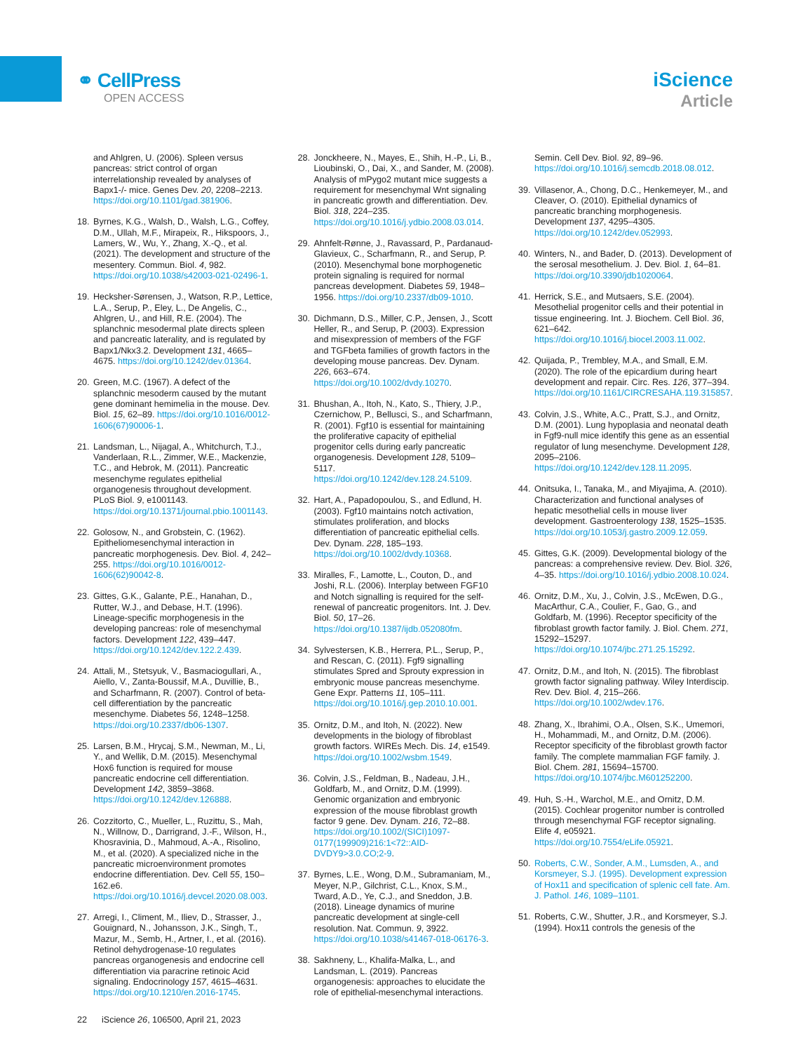⚭ CellPress
OPEN ACCESS
iScience
Article
and Ahlgren, U. (2006). Spleen versus pancreas: strict control of organ interrelationship revealed by analyses of Bapx1-/- mice. Genes Dev. 20, 2208–2213. https://doi.org/10.1101/gad.381906.
18. Byrnes, K.G., Walsh, D., Walsh, L.G., Coffey, D.M., Ullah, M.F., Mirapeix, R., Hikspoors, J., Lamers, W., Wu, Y., Zhang, X.-Q., et al. (2021). The development and structure of the mesentery. Commun. Biol. 4, 982. https://doi.org/10.1038/s42003-021-02496-1.
19. Hecksher-Sørensen, J., Watson, R.P., Lettice, L.A., Serup, P., Eley, L., De Angelis, C., Ahlgren, U., and Hill, R.E. (2004). The splanchnic mesodermal plate directs spleen and pancreatic laterality, and is regulated by Bapx1/Nkx3.2. Development 131, 4665–4675. https://doi.org/10.1242/dev.01364.
20. Green, M.C. (1967). A defect of the splanchnic mesoderm caused by the mutant gene dominant hemimelia in the mouse. Dev. Biol. 15, 62–89. https://doi.org/10.1016/0012-1606(67)90006-1.
21. Landsman, L., Nijagal, A., Whitchurch, T.J., Vanderlaan, R.L., Zimmer, W.E., Mackenzie, T.C., and Hebrok, M. (2011). Pancreatic mesenchyme regulates epithelial organogenesis throughout development. PLoS Biol. 9, e1001143. https://doi.org/10.1371/journal.pbio.1001143.
22. Golosow, N., and Grobstein, C. (1962). Epitheliomesenchymal interaction in pancreatic morphogenesis. Dev. Biol. 4, 242–255. https://doi.org/10.1016/0012-1606(62)90042-8.
23. Gittes, G.K., Galante, P.E., Hanahan, D., Rutter, W.J., and Debase, H.T. (1996). Lineage-specific morphogenesis in the developing pancreas: role of mesenchymal factors. Development 122, 439–447. https://doi.org/10.1242/dev.122.2.439.
24. Attali, M., Stetsyuk, V., Basmaciogullari, A., Aiello, V., Zanta-Boussif, M.A., Duvillie, B., and Scharfmann, R. (2007). Control of beta-cell differentiation by the pancreatic mesenchyme. Diabetes 56, 1248–1258. https://doi.org/10.2337/db06-1307.
25. Larsen, B.M., Hrycaj, S.M., Newman, M., Li, Y., and Wellik, D.M. (2015). Mesenchymal Hox6 function is required for mouse pancreatic endocrine cell differentiation. Development 142, 3859–3868. https://doi.org/10.1242/dev.126888.
26. Cozzitorto, C., Mueller, L., Ruzittu, S., Mah, N., Willnow, D., Darrigrand, J.-F., Wilson, H., Khosravinia, D., Mahmoud, A.-A., Risolino, M., et al. (2020). A specialized niche in the pancreatic microenvironment promotes endocrine differentiation. Dev. Cell 55, 150–162.e6. https://doi.org/10.1016/j.devcel.2020.08.003.
27. Arregi, I., Climent, M., Iliev, D., Strasser, J., Gouignard, N., Johansson, J.K., Singh, T., Mazur, M., Semb, H., Artner, I., et al. (2016). Retinol dehydrogenase-10 regulates pancreas organogenesis and endocrine cell differentiation via paracrine retinoic Acid signaling. Endocrinology 157, 4615–4631. https://doi.org/10.1210/en.2016-1745.
28. Jonckheere, N., Mayes, E., Shih, H.-P., Li, B., Lioubinski, O., Dai, X., and Sander, M. (2008). Analysis of mPygo2 mutant mice suggests a requirement for mesenchymal Wnt signaling in pancreatic growth and differentiation. Dev. Biol. 318, 224–235. https://doi.org/10.1016/j.ydbio.2008.03.014.
29. Ahnfelt-Rønne, J., Ravassard, P., Pardanaud-Glavieux, C., Scharfmann, R., and Serup, P. (2010). Mesenchymal bone morphogenetic protein signaling is required for normal pancreas development. Diabetes 59, 1948–1956. https://doi.org/10.2337/db09-1010.
30. Dichmann, D.S., Miller, C.P., Jensen, J., Scott Heller, R., and Serup, P. (2003). Expression and misexpression of members of the FGF and TGFbeta families of growth factors in the developing mouse pancreas. Dev. Dynam. 226, 663–674. https://doi.org/10.1002/dvdy.10270.
31. Bhushan, A., Itoh, N., Kato, S., Thiery, J.P., Czernichow, P., Bellusci, S., and Scharfmann, R. (2001). Fgf10 is essential for maintaining the proliferative capacity of epithelial progenitor cells during early pancreatic organogenesis. Development 128, 5109–5117. https://doi.org/10.1242/dev.128.24.5109.
32. Hart, A., Papadopoulou, S., and Edlund, H. (2003). Fgf10 maintains notch activation, stimulates proliferation, and blocks differentiation of pancreatic epithelial cells. Dev. Dynam. 228, 185–193. https://doi.org/10.1002/dvdy.10368.
33. Miralles, F., Lamotte, L., Couton, D., and Joshi, R.L. (2006). Interplay between FGF10 and Notch signalling is required for the self-renewal of pancreatic progenitors. Int. J. Dev. Biol. 50, 17–26. https://doi.org/10.1387/ijdb.052080fm.
34. Sylvestersen, K.B., Herrera, P.L., Serup, P., and Rescan, C. (2011). Fgf9 signalling stimulates Spred and Sprouty expression in embryonic mouse pancreas mesenchyme. Gene Expr. Patterns 11, 105–111. https://doi.org/10.1016/j.gep.2010.10.001.
35. Ornitz, D.M., and Itoh, N. (2022). New developments in the biology of fibroblast growth factors. WIREs Mech. Dis. 14, e1549. https://doi.org/10.1002/wsbm.1549.
36. Colvin, J.S., Feldman, B., Nadeau, J.H., Goldfarb, M., and Ornitz, D.M. (1999). Genomic organization and embryonic expression of the mouse fibroblast growth factor 9 gene. Dev. Dynam. 216, 72–88. https://doi.org/10.1002/(SICI)1097-0177(199909)216:1<72::AID-DVDY9>3.0.CO;2-9.
37. Byrnes, L.E., Wong, D.M., Subramaniam, M., Meyer, N.P., Gilchrist, C.L., Knox, S.M., Tward, A.D., Ye, C.J., and Sneddon, J.B. (2018). Lineage dynamics of murine pancreatic development at single-cell resolution. Nat. Commun. 9, 3922. https://doi.org/10.1038/s41467-018-06176-3.
38. Sakhneny, L., Khalifa-Malka, L., and Landsman, L. (2019). Pancreas organogenesis: approaches to elucidate the role of epithelial-mesenchymal interactions.
Semin. Cell Dev. Biol. 92, 89–96. https://doi.org/10.1016/j.semcdb.2018.08.012.
39. Villasenor, A., Chong, D.C., Henkemeyer, M., and Cleaver, O. (2010). Epithelial dynamics of pancreatic branching morphogenesis. Development 137, 4295–4305. https://doi.org/10.1242/dev.052993.
40. Winters, N., and Bader, D. (2013). Development of the serosal mesothelium. J. Dev. Biol. 1, 64–81. https://doi.org/10.3390/jdb1020064.
41. Herrick, S.E., and Mutsaers, S.E. (2004). Mesothelial progenitor cells and their potential in tissue engineering. Int. J. Biochem. Cell Biol. 36, 621–642. https://doi.org/10.1016/j.biocel.2003.11.002.
42. Quijada, P., Trembley, M.A., and Small, E.M. (2020). The role of the epicardium during heart development and repair. Circ. Res. 126, 377–394. https://doi.org/10.1161/CIRCRESAHA.119.315857.
43. Colvin, J.S., White, A.C., Pratt, S.J., and Ornitz, D.M. (2001). Lung hypoplasia and neonatal death in Fgf9-null mice identify this gene as an essential regulator of lung mesenchyme. Development 128, 2095–2106. https://doi.org/10.1242/dev.128.11.2095.
44. Onitsuka, I., Tanaka, M., and Miyajima, A. (2010). Characterization and functional analyses of hepatic mesothelial cells in mouse liver development. Gastroenterology 138, 1525–1535. https://doi.org/10.1053/j.gastro.2009.12.059.
45. Gittes, G.K. (2009). Developmental biology of the pancreas: a comprehensive review. Dev. Biol. 326, 4–35. https://doi.org/10.1016/j.ydbio.2008.10.024.
46. Ornitz, D.M., Xu, J., Colvin, J.S., McEwen, D.G., MacArthur, C.A., Coulier, F., Gao, G., and Goldfarb, M. (1996). Receptor specificity of the fibroblast growth factor family. J. Biol. Chem. 271, 15292–15297. https://doi.org/10.1074/jbc.271.25.15292.
47. Ornitz, D.M., and Itoh, N. (2015). The fibroblast growth factor signaling pathway. Wiley Interdiscip. Rev. Dev. Biol. 4, 215–266. https://doi.org/10.1002/wdev.176.
48. Zhang, X., Ibrahimi, O.A., Olsen, S.K., Umemori, H., Mohammadi, M., and Ornitz, D.M. (2006). Receptor specificity of the fibroblast growth factor family. The complete mammalian FGF family. J. Biol. Chem. 281, 15694–15700. https://doi.org/10.1074/jbc.M601252200.
49. Huh, S.-H., Warchol, M.E., and Ornitz, D.M. (2015). Cochlear progenitor number is controlled through mesenchymal FGF receptor signaling. Elife 4, e05921. https://doi.org/10.7554/eLife.05921.
50. Roberts, C.W., Sonder, A.M., Lumsden, A., and Korsmeyer, S.J. (1995). Development expression of Hox11 and specification of splenic cell fate. Am. J. Pathol. 146, 1089–1101.
51. Roberts, C.W., Shutter, J.R., and Korsmeyer, S.J. (1994). Hox11 controls the genesis of the
22 iScience 26, 106500, April 21, 2023